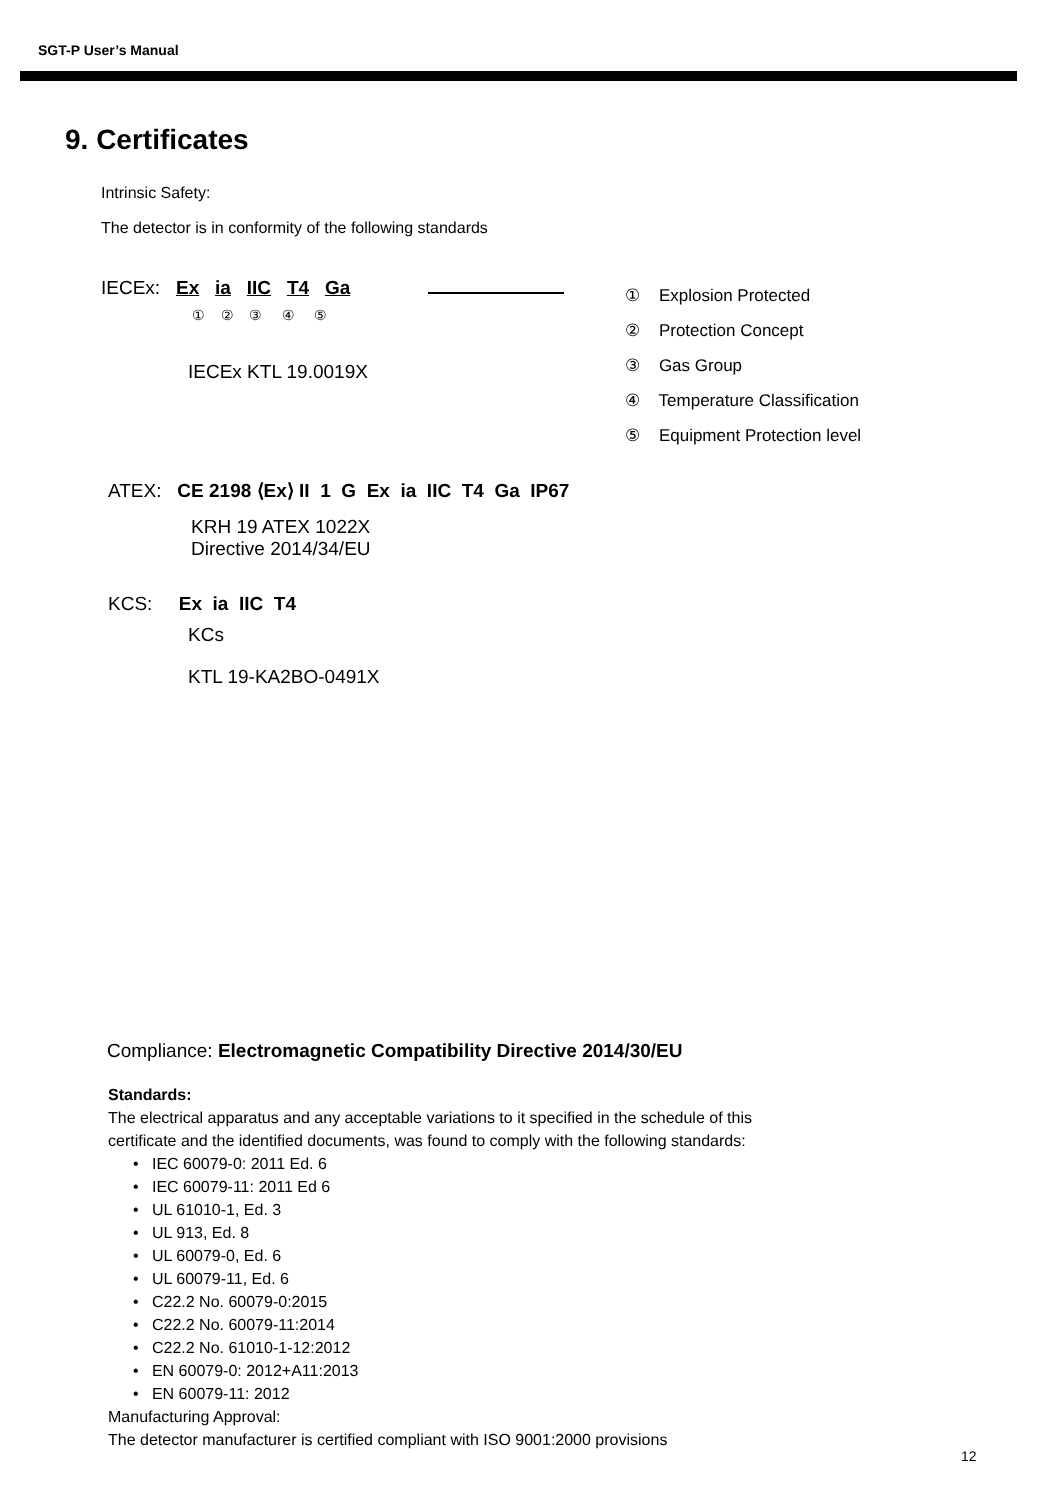SGT-P User’s Manual
9. Certificates
Intrinsic Safety:
The detector is in conformity of the following standards
IECEx: Ex ia IIC T4 Ga
① ② ③ ④ ⑤
① Explosion Protected
② Protection Concept
③ Gas Group
④ Temperature Classification
⑤ Equipment Protection level
IECEx KTL 19.0019X
ATEX: CE 2198 ⟨Ex⟩ II 1 G Ex ia IIC T4 Ga IP67
KRH 19 ATEX 1022X
Directive 2014/34/EU
KCS: Ex ia IIC T4
KCs
KTL 19-KA2BO-0491X
Compliance: Electromagnetic Compatibility Directive 2014/30/EU
Standards:
The electrical apparatus and any acceptable variations to it specified in the schedule of this
certificate and the identified documents, was found to comply with the following standards:
• IEC 60079-0: 2011 Ed. 6
• IEC 60079-11: 2011 Ed 6
• UL 61010-1, Ed. 3
• UL 913, Ed. 8
• UL 60079-0, Ed. 6
• UL 60079-11, Ed. 6
• C22.2 No. 60079-0:2015
• C22.2 No. 60079-11:2014
• C22.2 No. 61010-1-12:2012
• EN 60079-0: 2012+A11:2013
• EN 60079-11: 2012
Manufacturing Approval:
The detector manufacturer is certified compliant with ISO 9001:2000 provisions
12